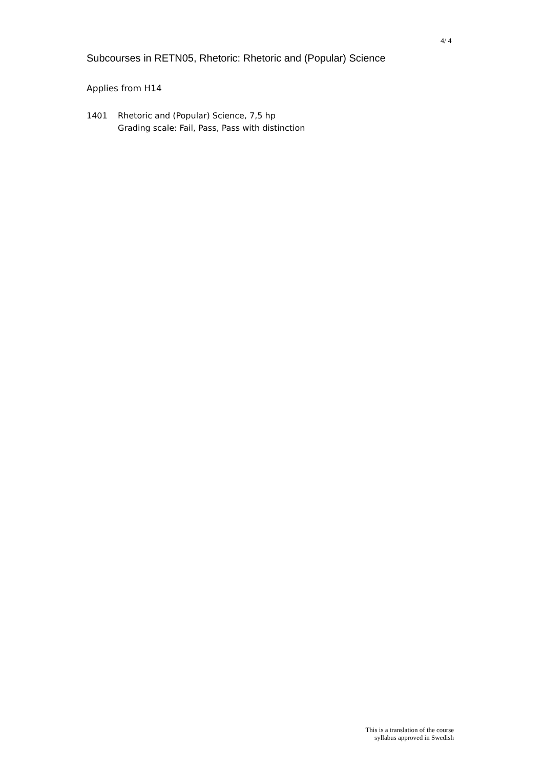4/ 4
Subcourses in RETN05, Rhetoric: Rhetoric and (Popular) Science
Applies from H14
1401 Rhetoric and (Popular) Science, 7,5 hp
Grading scale: Fail, Pass, Pass with distinction
This is a translation of the course
syllabus approved in Swedish